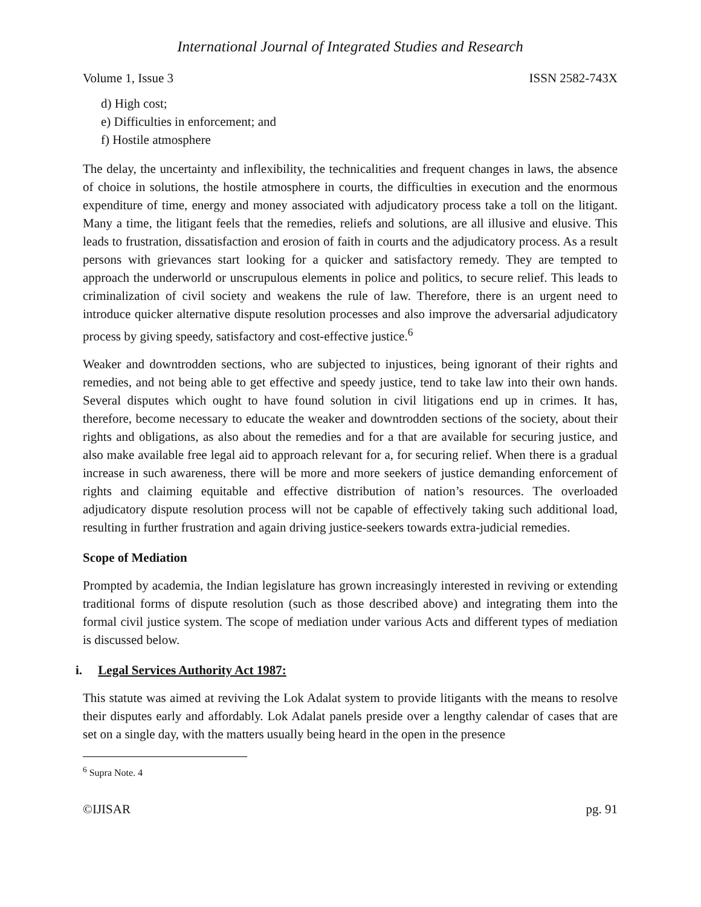International Journal of Integrated Studies and Research
Volume 1, Issue 3 ISSN 2582-743X
d) High cost;
e) Difficulties in enforcement; and
f) Hostile atmosphere
The delay, the uncertainty and inflexibility, the technicalities and frequent changes in laws, the absence of choice in solutions, the hostile atmosphere in courts, the difficulties in execution and the enormous expenditure of time, energy and money associated with adjudicatory process take a toll on the litigant. Many a time, the litigant feels that the remedies, reliefs and solutions, are all illusive and elusive. This leads to frustration, dissatisfaction and erosion of faith in courts and the adjudicatory process. As a result persons with grievances start looking for a quicker and satisfactory remedy. They are tempted to approach the underworld or unscrupulous elements in police and politics, to secure relief. This leads to criminalization of civil society and weakens the rule of law. Therefore, there is an urgent need to introduce quicker alternative dispute resolution processes and also improve the adversarial adjudicatory process by giving speedy, satisfactory and cost-effective justice.<sup>6</sup>
Weaker and downtrodden sections, who are subjected to injustices, being ignorant of their rights and remedies, and not being able to get effective and speedy justice, tend to take law into their own hands. Several disputes which ought to have found solution in civil litigations end up in crimes. It has, therefore, become necessary to educate the weaker and downtrodden sections of the society, about their rights and obligations, as also about the remedies and for a that are available for securing justice, and also make available free legal aid to approach relevant for a, for securing relief. When there is a gradual increase in such awareness, there will be more and more seekers of justice demanding enforcement of rights and claiming equitable and effective distribution of nation’s resources. The overloaded adjudicatory dispute resolution process will not be capable of effectively taking such additional load, resulting in further frustration and again driving justice-seekers towards extra-judicial remedies.
Scope of Mediation
Prompted by academia, the Indian legislature has grown increasingly interested in reviving or extending traditional forms of dispute resolution (such as those described above) and integrating them into the formal civil justice system. The scope of mediation under various Acts and different types of mediation is discussed below.
i. Legal Services Authority Act 1987:
This statute was aimed at reviving the Lok Adalat system to provide litigants with the means to resolve their disputes early and affordably. Lok Adalat panels preside over a lengthy calendar of cases that are set on a single day, with the matters usually being heard in the open in the presence
<sup>6</sup> Supra Note. 4
©IJISAR pg. 91